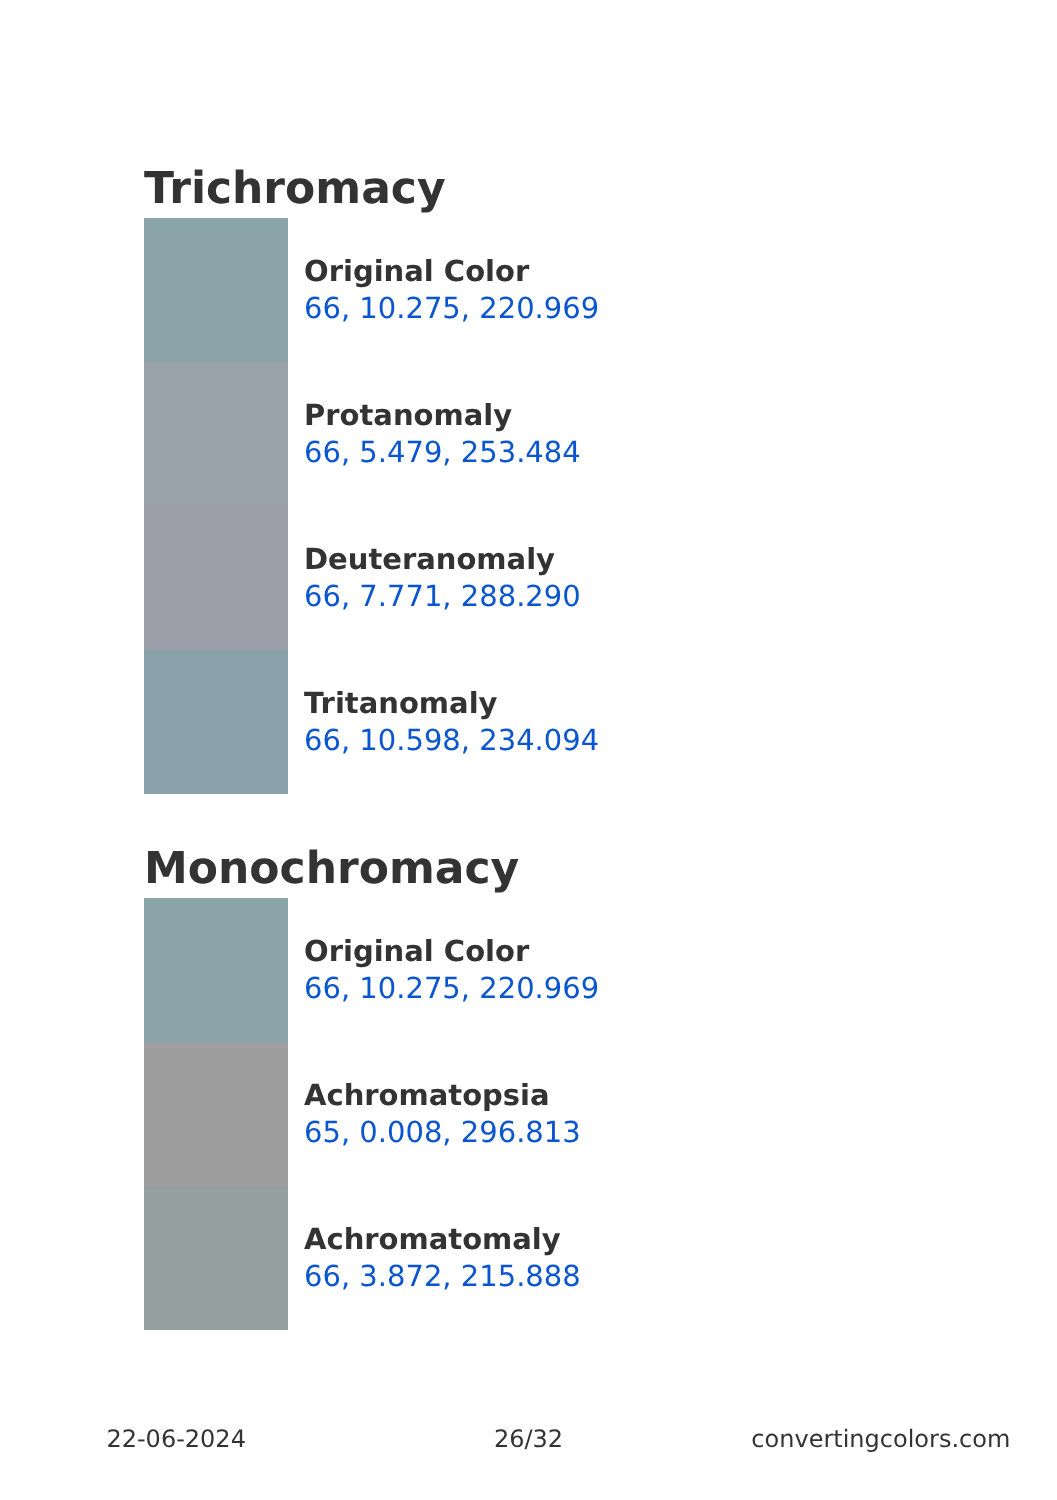Trichromacy
Original Color
66, 10.275, 220.969
Protanomaly
66, 5.479, 253.484
Deuteranomaly
66, 7.771, 288.290
Tritanomaly
66, 10.598, 234.094
Monochromacy
Original Color
66, 10.275, 220.969
Achromatopsia
65, 0.008, 296.813
Achromatomaly
66, 3.872, 215.888
22-06-2024 26/32 convertingcolors.com